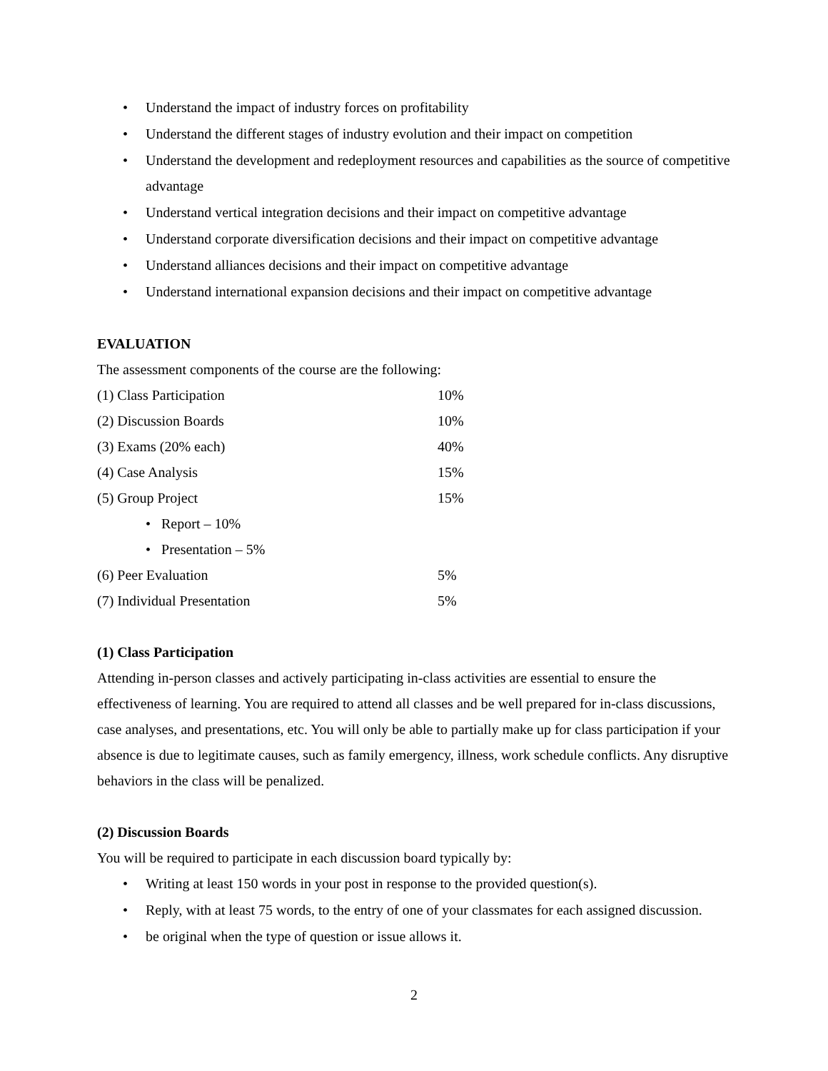• Understand the impact of industry forces on profitability
• Understand the different stages of industry evolution and their impact on competition
• Understand the development and redeployment resources and capabilities as the source of competitive advantage
• Understand vertical integration decisions and their impact on competitive advantage
• Understand corporate diversification decisions and their impact on competitive advantage
• Understand alliances decisions and their impact on competitive advantage
• Understand international expansion decisions and their impact on competitive advantage
EVALUATION
The assessment components of the course are the following:
| (1) Class Participation | 10% |
| (2) Discussion Boards | 10% |
| (3) Exams (20% each) | 40% |
| (4) Case Analysis | 15% |
| (5) Group Project | 15% |
| • Report – 10% | |
| • Presentation – 5% | |
| (6) Peer Evaluation | 5% |
| (7) Individual Presentation | 5% |
(1) Class Participation
Attending in-person classes and actively participating in-class activities are essential to ensure the effectiveness of learning. You are required to attend all classes and be well prepared for in-class discussions, case analyses, and presentations, etc. You will only be able to partially make up for class participation if your absence is due to legitimate causes, such as family emergency, illness, work schedule conflicts. Any disruptive behaviors in the class will be penalized.
(2) Discussion Boards
You will be required to participate in each discussion board typically by:
• Writing at least 150 words in your post in response to the provided question(s).
• Reply, with at least 75 words, to the entry of one of your classmates for each assigned discussion.
• be original when the type of question or issue allows it.
2